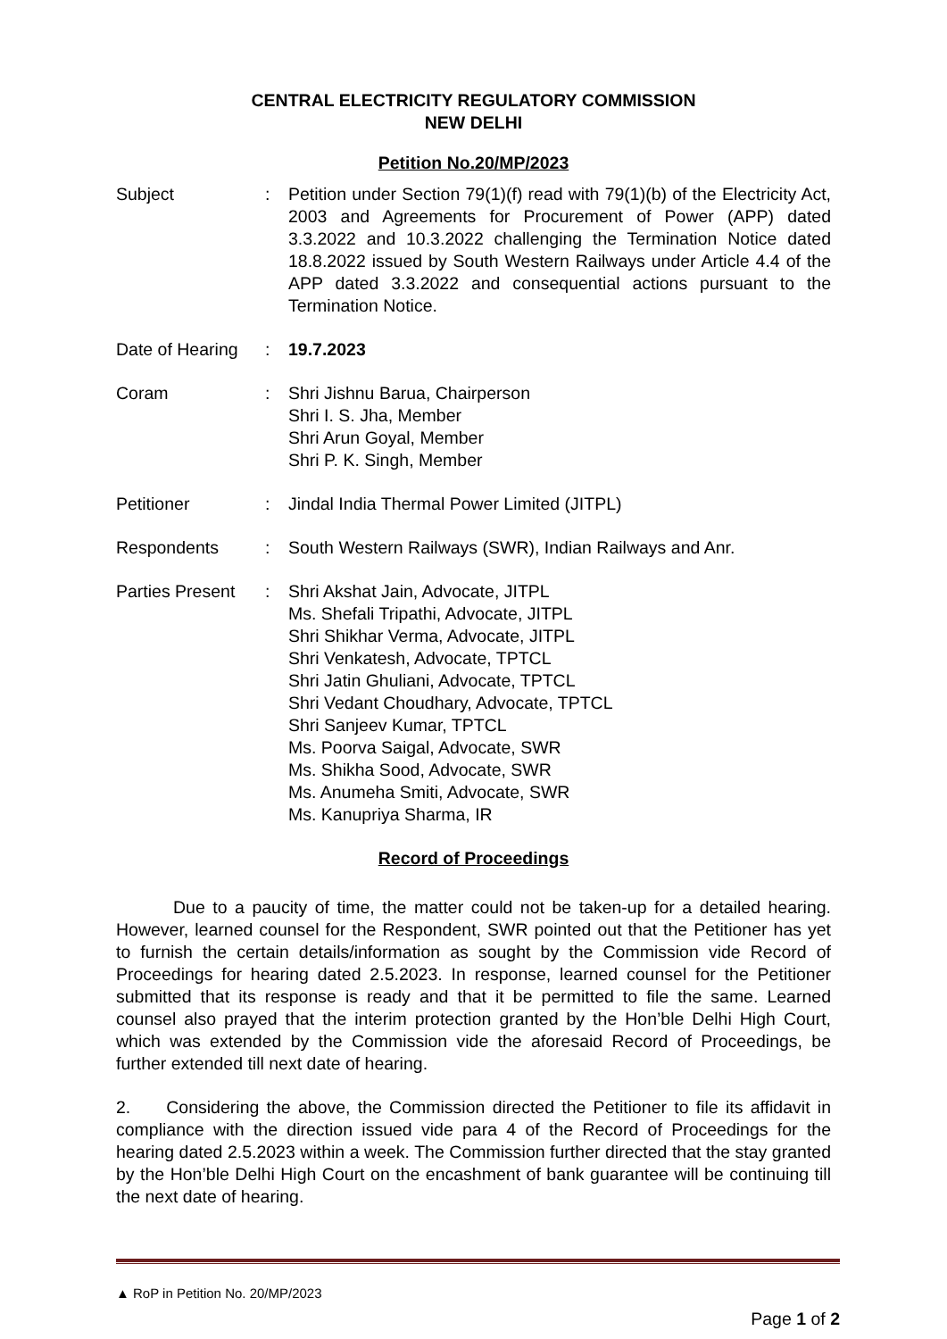CENTRAL ELECTRICITY REGULATORY COMMISSION
NEW DELHI
Petition No.20/MP/2023
| Subject | : | Petition under Section 79(1)(f) read with 79(1)(b) of the Electricity Act, 2003 and Agreements for Procurement of Power (APP) dated 3.3.2022 and 10.3.2022 challenging the Termination Notice dated 18.8.2022 issued by South Western Railways under Article 4.4 of the APP dated 3.3.2022 and consequential actions pursuant to the Termination Notice. |
| Date of Hearing | : | 19.7.2023 |
| Coram | : | Shri Jishnu Barua, Chairperson Shri I. S. Jha, Member Shri Arun Goyal, Member Shri P. K. Singh, Member |
| Petitioner | : | Jindal India Thermal Power Limited (JITPL) |
| Respondents | : | South Western Railways (SWR), Indian Railways and Anr. |
| Parties Present | : | Shri Akshat Jain, Advocate, JITPL Ms. Shefali Tripathi, Advocate, JITPL Shri Shikhar Verma, Advocate, JITPL Shri Venkatesh, Advocate, TPTCL Shri Jatin Ghuliani, Advocate, TPTCL Shri Vedant Choudhary, Advocate, TPTCL Shri Sanjeev Kumar, TPTCL Ms. Poorva Saigal, Advocate, SWR Ms. Shikha Sood, Advocate, SWR Ms. Anumeha Smiti, Advocate, SWR Ms. Kanupriya Sharma, IR |
Record of Proceedings
Due to a paucity of time, the matter could not be taken-up for a detailed hearing. However, learned counsel for the Respondent, SWR pointed out that the Petitioner has yet to furnish the certain details/information as sought by the Commission vide Record of Proceedings for hearing dated 2.5.2023. In response, learned counsel for the Petitioner submitted that its response is ready and that it be permitted to file the same. Learned counsel also prayed that the interim protection granted by the Hon’ble Delhi High Court, which was extended by the Commission vide the aforesaid Record of Proceedings, be further extended till next date of hearing.
2. Considering the above, the Commission directed the Petitioner to file its affidavit in compliance with the direction issued vide para 4 of the Record of Proceedings for the hearing dated 2.5.2023 within a week. The Commission further directed that the stay granted by the Hon’ble Delhi High Court on the encashment of bank guarantee will be continuing till the next date of hearing.
▲ RoP in Petition No. 20/MP/2023
Page 1 of 2